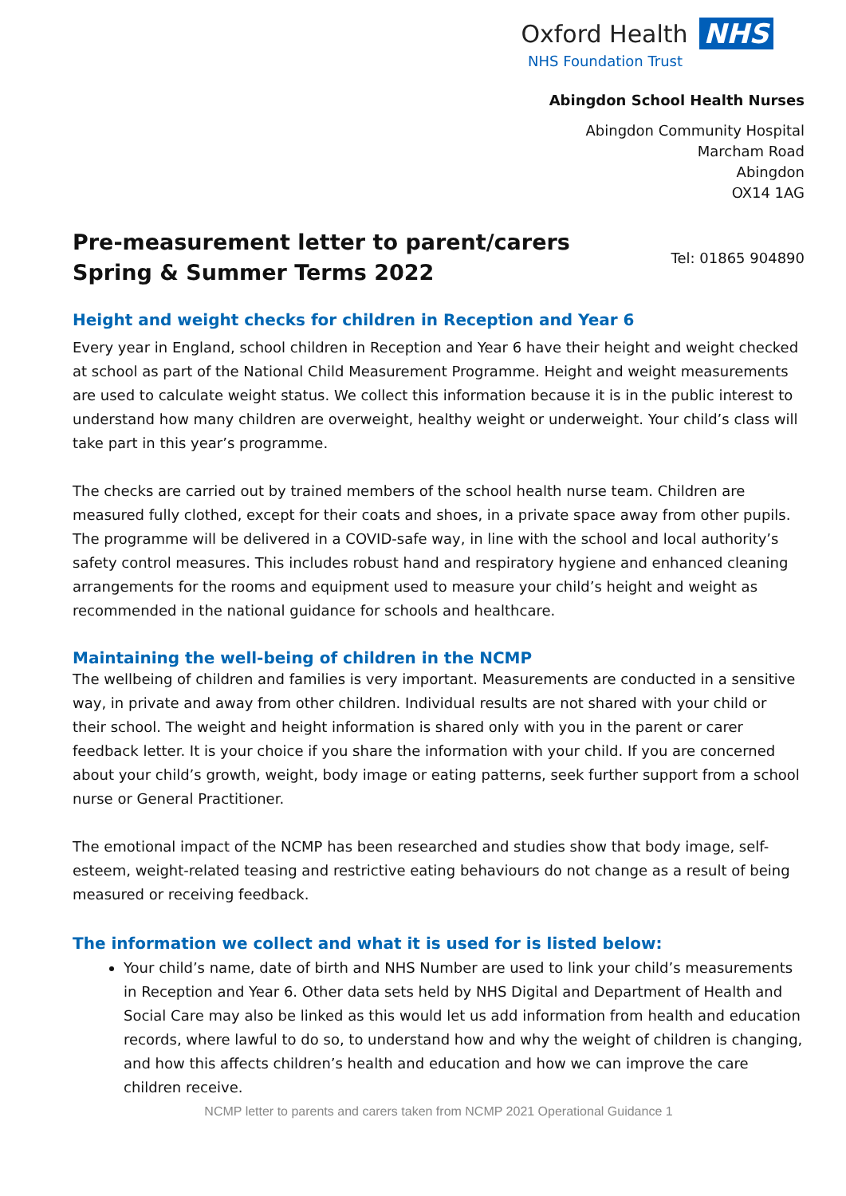Oxford Health NHS
NHS Foundation Trust
Abingdon School Health Nurses
Abingdon Community Hospital
Marcham Road
Abingdon
OX14 1AG
Pre-measurement letter to parent/carers
Spring & Summer Terms 2022
Tel: 01865 904890
Height and weight checks for children in Reception and Year 6
Every year in England, school children in Reception and Year 6 have their height and weight checked at school as part of the National Child Measurement Programme. Height and weight measurements are used to calculate weight status. We collect this information because it is in the public interest to understand how many children are overweight, healthy weight or underweight. Your child’s class will take part in this year’s programme.
The checks are carried out by trained members of the school health nurse team. Children are measured fully clothed, except for their coats and shoes, in a private space away from other pupils. The programme will be delivered in a COVID-safe way, in line with the school and local authority’s safety control measures. This includes robust hand and respiratory hygiene and enhanced cleaning arrangements for the rooms and equipment used to measure your child’s height and weight as recommended in the national guidance for schools and healthcare.
Maintaining the well-being of children in the NCMP
The wellbeing of children and families is very important. Measurements are conducted in a sensitive way, in private and away from other children. Individual results are not shared with your child or their school. The weight and height information is shared only with you in the parent or carer feedback letter. It is your choice if you share the information with your child. If you are concerned about your child’s growth, weight, body image or eating patterns, seek further support from a school nurse or General Practitioner.
The emotional impact of the NCMP has been researched and studies show that body image, self-esteem, weight-related teasing and restrictive eating behaviours do not change as a result of being measured or receiving feedback.
The information we collect and what it is used for is listed below:
Your child’s name, date of birth and NHS Number are used to link your child’s measurements in Reception and Year 6. Other data sets held by NHS Digital and Department of Health and Social Care may also be linked as this would let us add information from health and education records, where lawful to do so, to understand how and why the weight of children is changing, and how this affects children’s health and education and how we can improve the care children receive.
NCMP letter to parents and carers taken from NCMP 2021 Operational Guidance 1